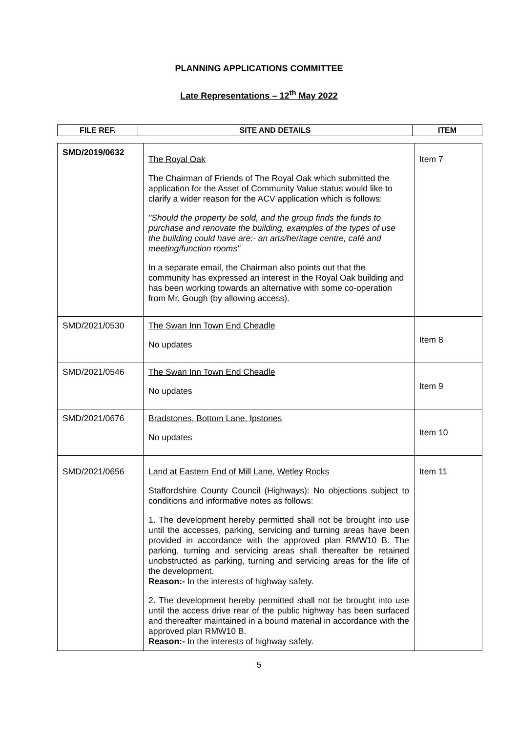PLANNING APPLICATIONS COMMITTEE
Late Representations – 12<sup>th</sup> May 2022
| FILE REF. | SITE AND DETAILS | ITEM |
| --- | --- | --- |
| SMD/2019/0632 | The Royal Oak The Chairman of Friends of The Royal Oak which submitted the application for the Asset of Community Value status would like to clarify a wider reason for the ACV application which is follows: "Should the property be sold, and the group finds the funds to purchase and renovate the building, examples of the types of use the building could have are:- an arts/heritage centre, café and meeting/function rooms" In a separate email, the Chairman also points out that the community has expressed an interest in the Royal Oak building and has been working towards an alternative with some co-operation from Mr. Gough (by allowing access). | Item 7 |
| SMD/2021/0530 | The Swan Inn Town End Cheadle No updates | Item 8 |
| SMD/2021/0546 | The Swan Inn Town End Cheadle No updates | Item 9 |
| SMD/2021/0676 | Bradstones, Bottom Lane, Ipstones No updates | Item 10 |
| SMD/2021/0656 | Land at Eastern End of Mill Lane, Wetley Rocks Staffordshire County Council (Highways): No objections subject to conditions and informative notes as follows: 1. The development hereby permitted shall not be brought into use until the accesses, parking, servicing and turning areas have been provided in accordance with the approved plan RMW10 B. The parking, turning and servicing areas shall thereafter be retained unobstructed as parking, turning and servicing areas for the life of the development. Reason:- In the interests of highway safety. 2. The development hereby permitted shall not be brought into use until the access drive rear of the public highway has been surfaced and thereafter maintained in a bound material in accordance with the approved plan RMW10 B. Reason:- In the interests of highway safety. | Item 11 |
5